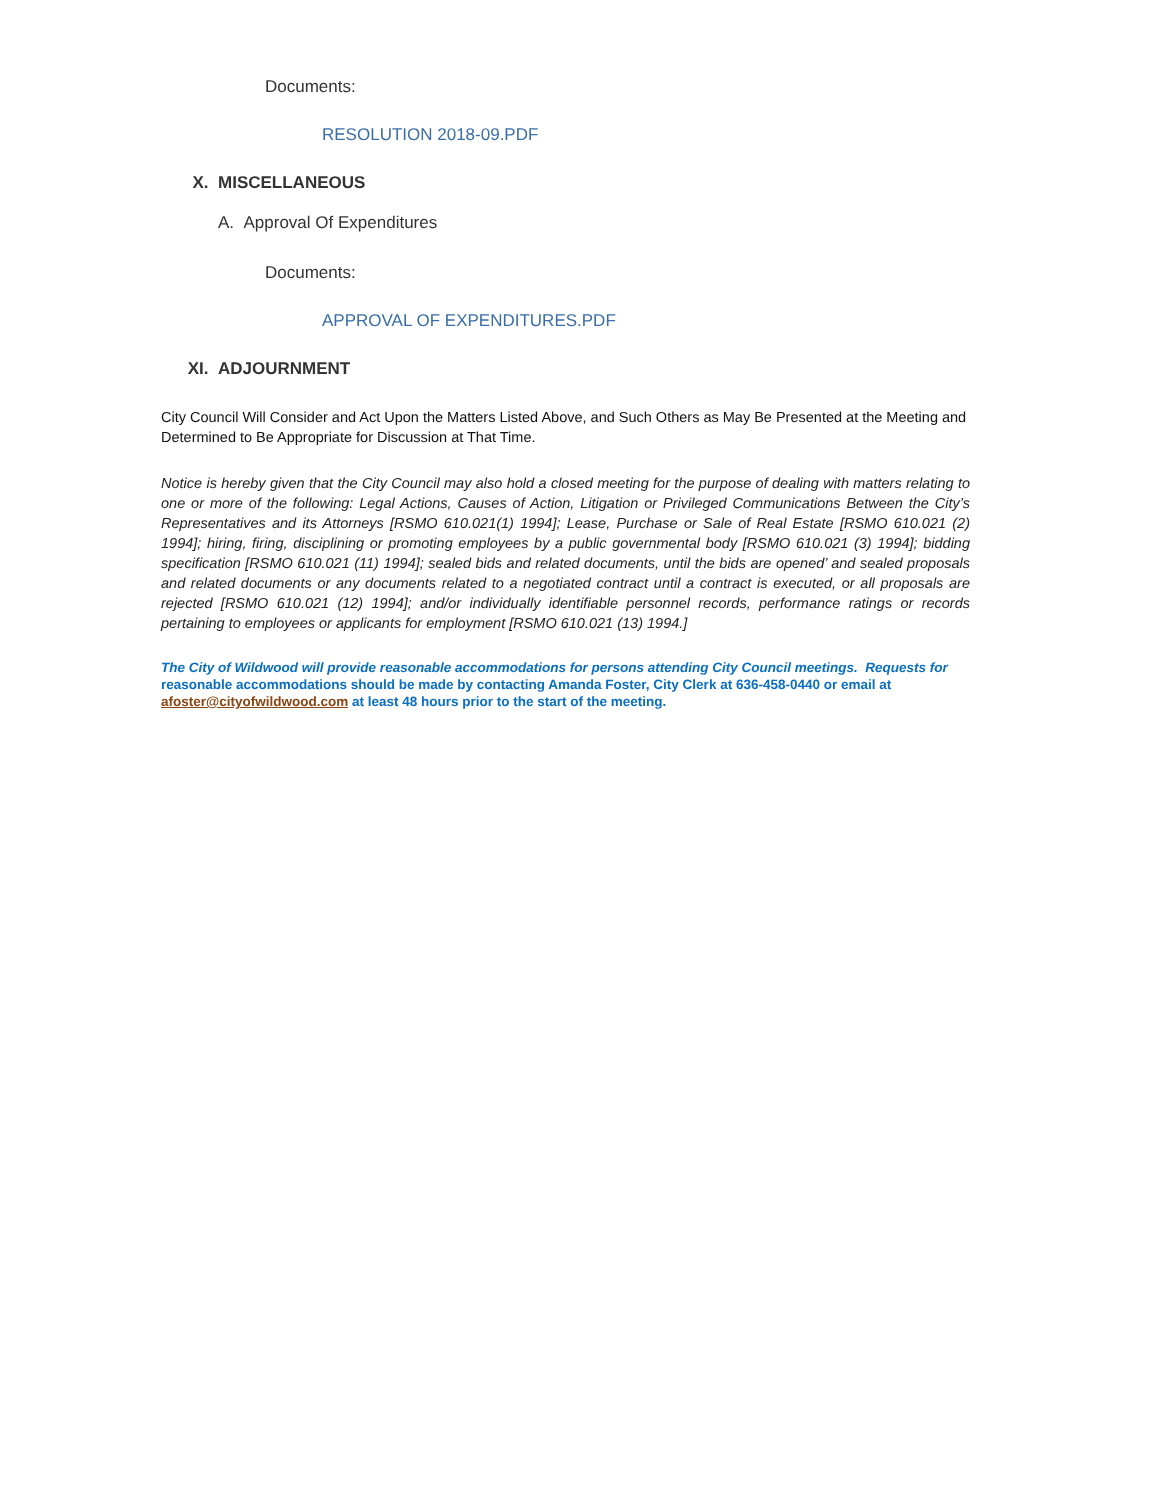Documents:
RESOLUTION 2018-09.PDF
X. MISCELLANEOUS
A. Approval Of Expenditures
Documents:
APPROVAL OF EXPENDITURES.PDF
XI. ADJOURNMENT
City Council Will Consider and Act Upon the Matters Listed Above, and Such Others as May Be Presented at the Meeting and Determined to Be Appropriate for Discussion at That Time.
Notice is hereby given that the City Council may also hold a closed meeting for the purpose of dealing with matters relating to one or more of the following: Legal Actions, Causes of Action, Litigation or Privileged Communications Between the City’s Representatives and its Attorneys [RSMO 610.021(1) 1994]; Lease, Purchase or Sale of Real Estate [RSMO 610.021 (2) 1994]; hiring, firing, disciplining or promoting employees by a public governmental body [RSMO 610.021 (3) 1994]; bidding specification [RSMO 610.021 (11) 1994]; sealed bids and related documents, until the bids are opened’ and sealed proposals and related documents or any documents related to a negotiated contract until a contract is executed, or all proposals are rejected [RSMO 610.021 (12) 1994]; and/or individually identifiable personnel records, performance ratings or records pertaining to employees or applicants for employment [RSMO 610.021 (13) 1994.]
The City of Wildwood will provide reasonable accommodations for persons attending City Council meetings. Requests for reasonable accommodations should be made by contacting Amanda Foster, City Clerk at 636-458-0440 or email at afoster@cityofwildwood.com at least 48 hours prior to the start of the meeting.